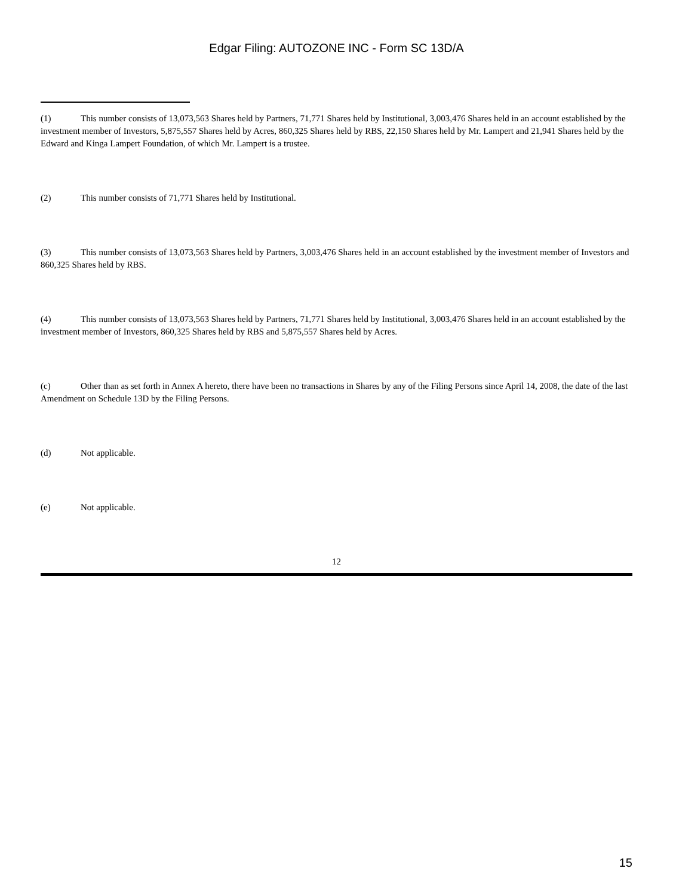Edgar Filing: AUTOZONE INC - Form SC 13D/A
(1) This number consists of 13,073,563 Shares held by Partners, 71,771 Shares held by Institutional, 3,003,476 Shares held in an account established by the investment member of Investors, 5,875,557 Shares held by Acres, 860,325 Shares held by RBS, 22,150 Shares held by Mr. Lampert and 21,941 Shares held by the Edward and Kinga Lampert Foundation, of which Mr. Lampert is a trustee.
(2) This number consists of 71,771 Shares held by Institutional.
(3) This number consists of 13,073,563 Shares held by Partners, 3,003,476 Shares held in an account established by the investment member of Investors and 860,325 Shares held by RBS.
(4) This number consists of 13,073,563 Shares held by Partners, 71,771 Shares held by Institutional, 3,003,476 Shares held in an account established by the investment member of Investors, 860,325 Shares held by RBS and 5,875,557 Shares held by Acres.
(c) Other than as set forth in Annex A hereto, there have been no transactions in Shares by any of the Filing Persons since April 14, 2008, the date of the last Amendment on Schedule 13D by the Filing Persons.
(d) Not applicable.
(e) Not applicable.
12
15